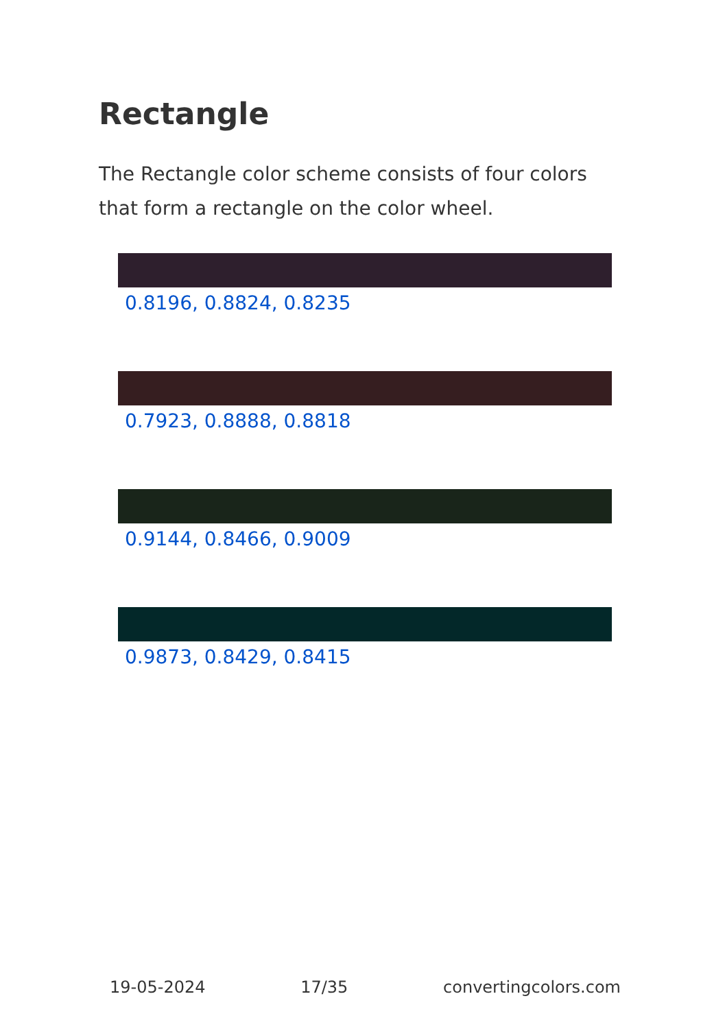Rectangle
The Rectangle color scheme consists of four colors that form a rectangle on the color wheel.
0.8196, 0.8824, 0.8235
0.7923, 0.8888, 0.8818
0.9144, 0.8466, 0.9009
0.9873, 0.8429, 0.8415
19-05-2024 17/35 convertingcolors.com